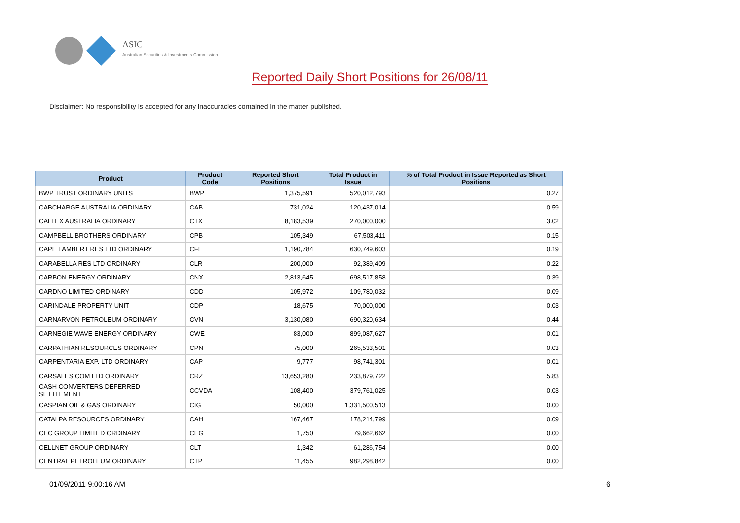ASIC
Australian Securities & Investments Commission
Reported Daily Short Positions for 26/08/11
Disclaimer: No responsibility is accepted for any inaccuracies contained in the matter published.
| Product | Product Code | Reported Short Positions | Total Product in Issue | % of Total Product in Issue Reported as Short Positions |
| --- | --- | --- | --- | --- |
| BWP TRUST ORDINARY UNITS | BWP | 1,375,591 | 520,012,793 | 0.27 |
| CABCHARGE AUSTRALIA ORDINARY | CAB | 731,024 | 120,437,014 | 0.59 |
| CALTEX AUSTRALIA ORDINARY | CTX | 8,183,539 | 270,000,000 | 3.02 |
| CAMPBELL BROTHERS ORDINARY | CPB | 105,349 | 67,503,411 | 0.15 |
| CAPE LAMBERT RES LTD ORDINARY | CFE | 1,190,784 | 630,749,603 | 0.19 |
| CARABELLA RES LTD ORDINARY | CLR | 200,000 | 92,389,409 | 0.22 |
| CARBON ENERGY ORDINARY | CNX | 2,813,645 | 698,517,858 | 0.39 |
| CARDNO LIMITED ORDINARY | CDD | 105,972 | 109,780,032 | 0.09 |
| CARINDALE PROPERTY UNIT | CDP | 18,675 | 70,000,000 | 0.03 |
| CARNARVON PETROLEUM ORDINARY | CVN | 3,130,080 | 690,320,634 | 0.44 |
| CARNEGIE WAVE ENERGY ORDINARY | CWE | 83,000 | 899,087,627 | 0.01 |
| CARPATHIAN RESOURCES ORDINARY | CPN | 75,000 | 265,533,501 | 0.03 |
| CARPENTARIA EXP. LTD ORDINARY | CAP | 9,777 | 98,741,301 | 0.01 |
| CARSALES.COM LTD ORDINARY | CRZ | 13,653,280 | 233,879,722 | 5.83 |
| CASH CONVERTERS DEFERRED SETTLEMENT | CCVDA | 108,400 | 379,761,025 | 0.03 |
| CASPIAN OIL & GAS ORDINARY | CIG | 50,000 | 1,331,500,513 | 0.00 |
| CATALPA RESOURCES ORDINARY | CAH | 167,467 | 178,214,799 | 0.09 |
| CEC GROUP LIMITED ORDINARY | CEG | 1,750 | 79,662,662 | 0.00 |
| CELLNET GROUP ORDINARY | CLT | 1,342 | 61,286,754 | 0.00 |
| CENTRAL PETROLEUM ORDINARY | CTP | 11,455 | 982,298,842 | 0.00 |
01/09/2011 9:00:16 AM 6